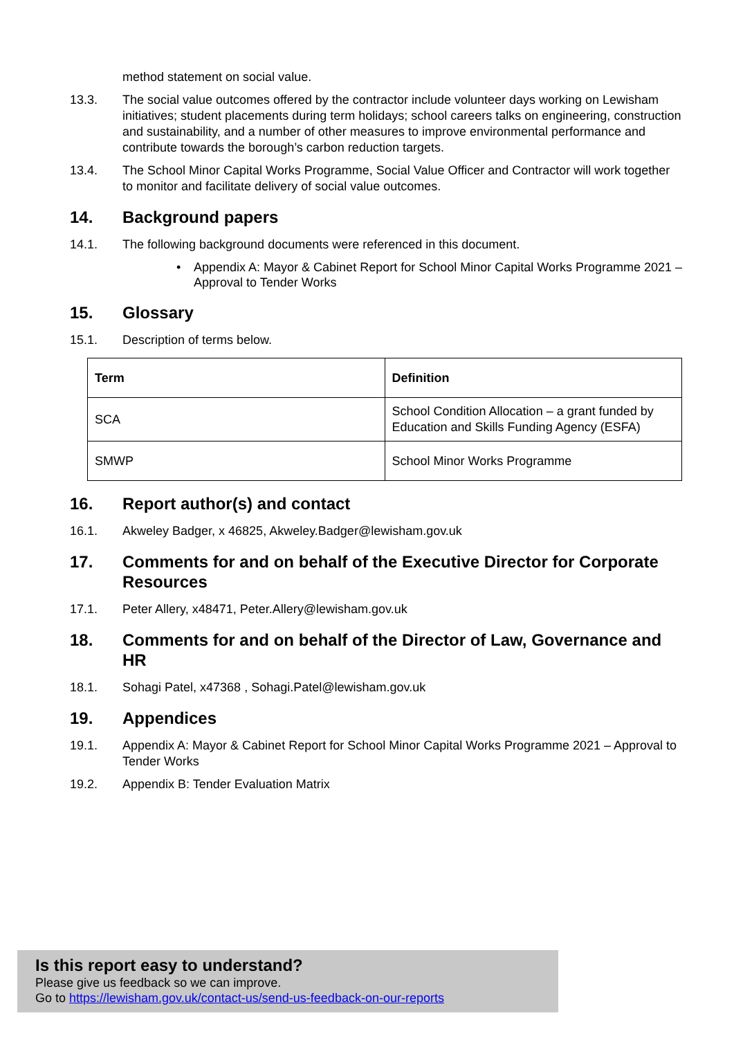method statement on social value.
13.3. The social value outcomes offered by the contractor include volunteer days working on Lewisham initiatives; student placements during term holidays; school careers talks on engineering, construction and sustainability, and a number of other measures to improve environmental performance and contribute towards the borough’s carbon reduction targets.
13.4. The School Minor Capital Works Programme, Social Value Officer and Contractor will work together to monitor and facilitate delivery of social value outcomes.
14. Background papers
14.1. The following background documents were referenced in this document.
• Appendix A: Mayor & Cabinet Report for School Minor Capital Works Programme 2021 – Approval to Tender Works
15. Glossary
15.1. Description of terms below.
| Term | Definition |
| --- | --- |
| SCA | School Condition Allocation – a grant funded by Education and Skills Funding Agency (ESFA) |
| SMWP | School Minor Works Programme |
16. Report author(s) and contact
16.1. Akweley Badger, x 46825, Akweley.Badger@lewisham.gov.uk
17. Comments for and on behalf of the Executive Director for Corporate Resources
17.1. Peter Allery, x48471, Peter.Allery@lewisham.gov.uk
18. Comments for and on behalf of the Director of Law, Governance and HR
18.1. Sohagi Patel, x47368 , Sohagi.Patel@lewisham.gov.uk
19. Appendices
19.1. Appendix A: Mayor & Cabinet Report for School Minor Capital Works Programme 2021 – Approval to Tender Works
19.2. Appendix B: Tender Evaluation Matrix
Is this report easy to understand?
Please give us feedback so we can improve.
Go to https://lewisham.gov.uk/contact-us/send-us-feedback-on-our-reports